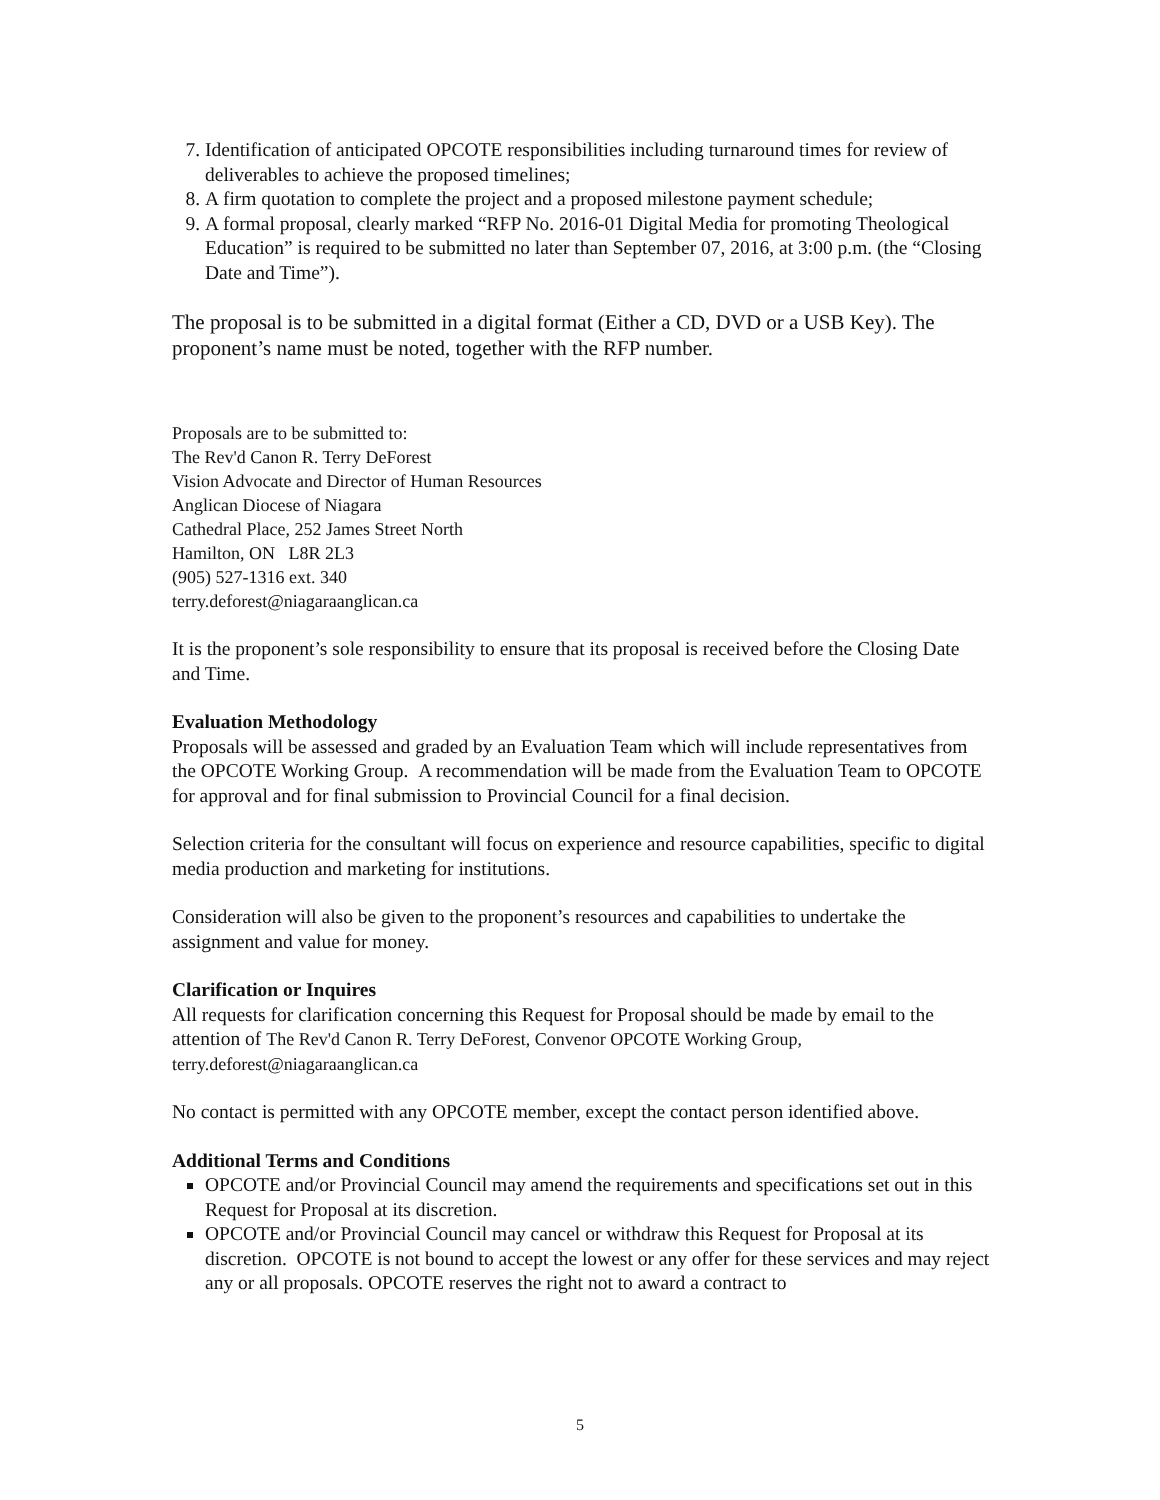7. Identification of anticipated OPCOTE responsibilities including turnaround times for review of deliverables to achieve the proposed timelines;
8. A firm quotation to complete the project and a proposed milestone payment schedule;
9. A formal proposal, clearly marked “RFP No. 2016-01 Digital Media for promoting Theological Education” is required to be submitted no later than September 07, 2016, at 3:00 p.m. (the “Closing Date and Time”).
The proposal is to be submitted in a digital format (Either a CD, DVD or a USB Key). The proponent’s name must be noted, together with the RFP number.
Proposals are to be submitted to:
The Rev'd Canon R. Terry DeForest
Vision Advocate and Director of Human Resources
Anglican Diocese of Niagara
Cathedral Place, 252 James Street North
Hamilton, ON L8R 2L3
(905) 527-1316 ext. 340
terry.deforest@niagaraanglican.ca
It is the proponent’s sole responsibility to ensure that its proposal is received before the Closing Date and Time.
Evaluation Methodology
Proposals will be assessed and graded by an Evaluation Team which will include representatives from the OPCOTE Working Group. A recommendation will be made from the Evaluation Team to OPCOTE for approval and for final submission to Provincial Council for a final decision.
Selection criteria for the consultant will focus on experience and resource capabilities, specific to digital media production and marketing for institutions.
Consideration will also be given to the proponent’s resources and capabilities to undertake the assignment and value for money.
Clarification or Inquires
All requests for clarification concerning this Request for Proposal should be made by email to the attention of The Rev'd Canon R. Terry DeForest, Convenor OPCOTE Working Group, terry.deforest@niagaraanglican.ca
No contact is permitted with any OPCOTE member, except the contact person identified above.
Additional Terms and Conditions
OPCOTE and/or Provincial Council may amend the requirements and specifications set out in this Request for Proposal at its discretion.
OPCOTE and/or Provincial Council may cancel or withdraw this Request for Proposal at its discretion. OPCOTE is not bound to accept the lowest or any offer for these services and may reject any or all proposals. OPCOTE reserves the right not to award a contract to
5